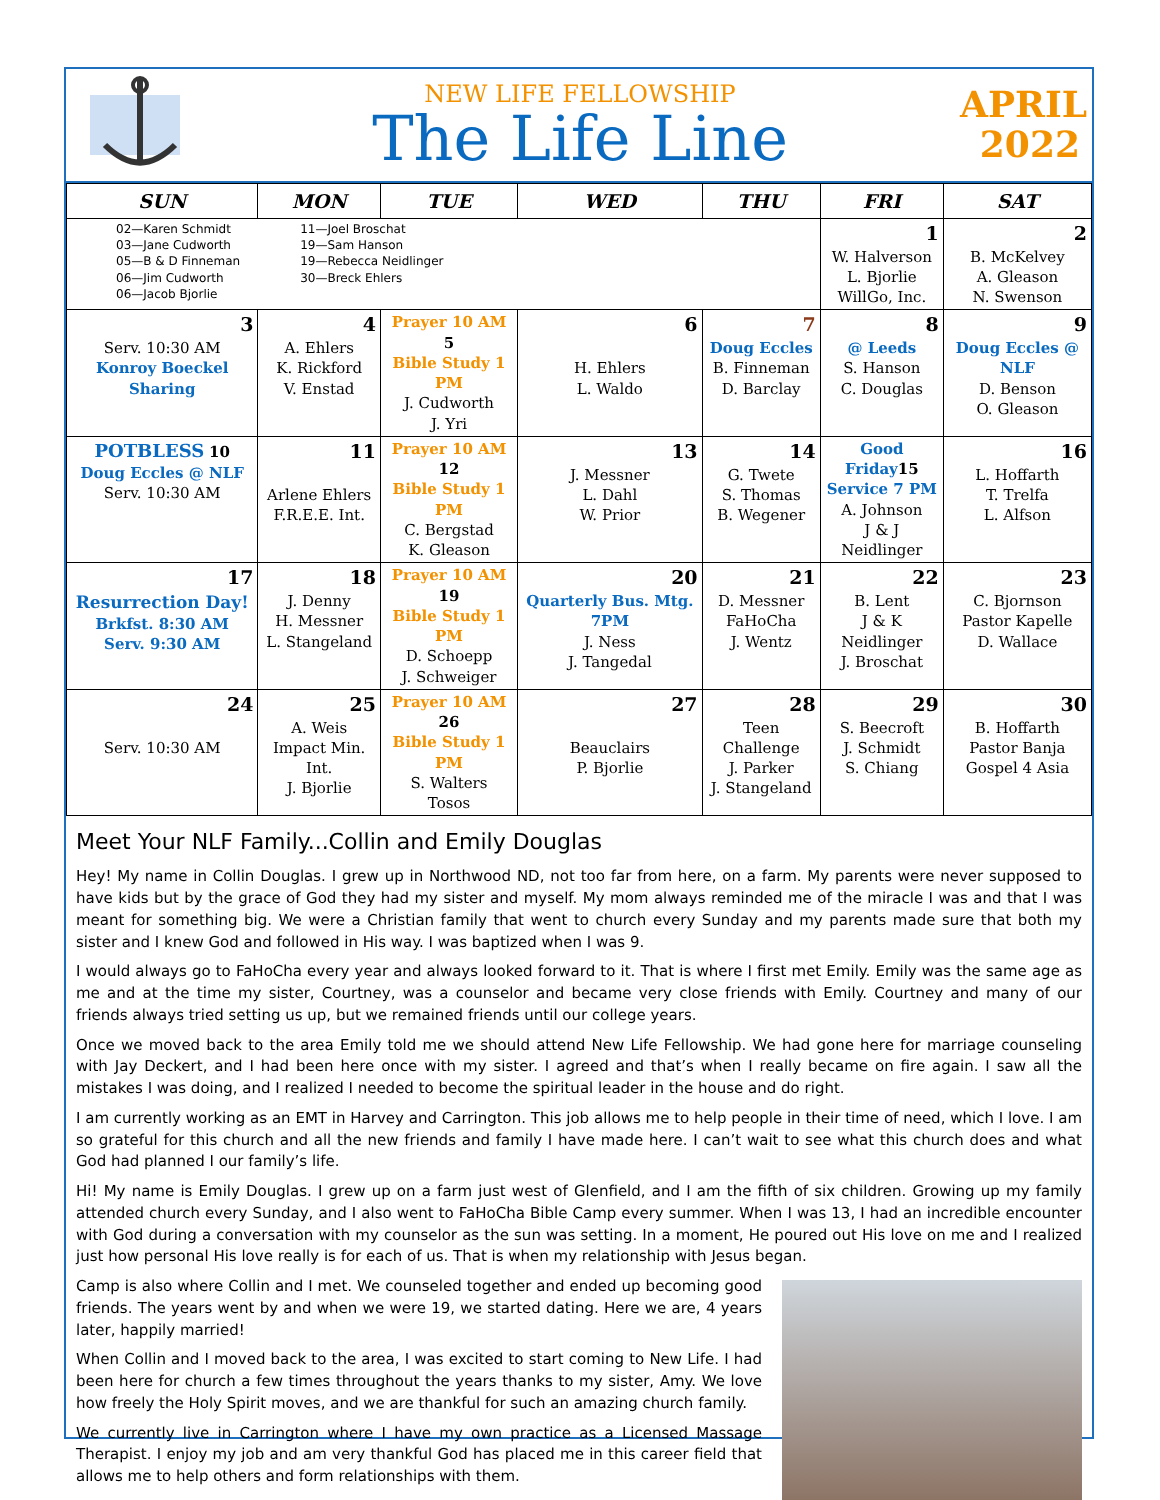NEW LIFE FELLOWSHIP
The Life Line
APRIL
2022
| SUN | MON | TUE | WED | THU | FRI | SAT |
| --- | --- | --- | --- | --- | --- | --- |
| 02—Karen Schmidt 03—Jane Cudworth 05—B & D Finneman 06—Jim Cudworth 06—Jacob Bjorlie 11—Joel Broschat 19—Sam Hanson 19—Rebecca Neidlinger 30—Breck Ehlers | | | | | 1 W. Halverson L. Bjorlie WillGo, Inc. | 2 B. McKelvey A. Gleason N. Swenson |
| 3 Serv. 10:30 AM Konroy Boeckel Sharing | 4 A. Ehlers K. Rickford V. Enstad | Prayer 10 AM 5 Bible Study 1 PM J. Cudworth J. Yri | 6 H. Ehlers L. Waldo | 7 Doug Eccles B. Finneman D. Barclay | 8 @ Leeds S. Hanson C. Douglas | 9 Doug Eccles @ NLF D. Benson O. Gleason |
| POTBLESS 10 Doug Eccles @ NLF Serv. 10:30 AM | 11 Arlene Ehlers F.R.E.E. Int. | Prayer 10 AM 12 Bible Study 1 PM C. Bergstad K. Gleason | 13 J. Messner L. Dahl W. Prior | 14 G. Twete S. Thomas B. Wegener | Good Friday 15 Service 7 PM A. Johnson J & J Neidlinger | 16 L. Hoffarth T. Trelfa L. Alfson |
| 17 Resurrection Day! Brkfst. 8:30 AM Serv. 9:30 AM | 18 J. Denny H. Messner L. Stangeland | Prayer 10 AM 19 Bible Study 1 PM D. Schoepp J. Schweiger | 20 Quarterly Bus. Mtg. 7PM J. Ness J. Tangedal | 21 D. Messner FaHoCha J. Wentz | 22 B. Lent J & K Neidlinger J. Broschat | 23 C. Bjornson Pastor Kapelle D. Wallace |
| 24 Serv. 10:30 AM | 25 A. Weis Impact Min. Int. J. Bjorlie | Prayer 10 AM 26 Bible Study 1 PM S. Walters Tosos | 27 Beauclairs P. Bjorlie | 28 Teen Challenge J. Parker J. Stangeland | 29 S. Beecroft J. Schmidt S. Chiang | 30 B. Hoffarth Pastor Banja Gospel 4 Asia |
Meet Your NLF Family...Collin and Emily Douglas
Hey! My name in Collin Douglas. I grew up in Northwood ND, not too far from here, on a farm. My parents were never supposed to have kids but by the grace of God they had my sister and myself. My mom always reminded me of the miracle I was and that I was meant for something big. We were a Christian family that went to church every Sunday and my parents made sure that both my sister and I knew God and followed in His way. I was baptized when I was 9.
I would always go to FaHoCha every year and always looked forward to it. That is where I first met Emily. Emily was the same age as me and at the time my sister, Courtney, was a counselor and became very close friends with Emily. Courtney and many of our friends always tried setting us up, but we remained friends until our college years.
Once we moved back to the area Emily told me we should attend New Life Fellowship. We had gone here for marriage counseling with Jay Deckert, and I had been here once with my sister. I agreed and that’s when I really became on fire again. I saw all the mistakes I was doing, and I realized I needed to become the spiritual leader in the house and do right.
I am currently working as an EMT in Harvey and Carrington. This job allows me to help people in their time of need, which I love. I am so grateful for this church and all the new friends and family I have made here. I can’t wait to see what this church does and what God had planned I our family’s life.
Hi! My name is Emily Douglas. I grew up on a farm just west of Glenfield, and I am the fifth of six children. Growing up my family attended church every Sunday, and I also went to FaHoCha Bible Camp every summer. When I was 13, I had an incredible encounter with God during a conversation with my counselor as the sun was setting. In a moment, He poured out His love on me and I realized just how personal His love really is for each of us. That is when my relationship with Jesus began.
Camp is also where Collin and I met. We counseled together and ended up becoming good friends. The years went by and when we were 19, we started dating. Here we are, 4 years later, happily married!
When Collin and I moved back to the area, I was excited to start coming to New Life. I had been here for church a few times throughout the years thanks to my sister, Amy. We love how freely the Holy Spirit moves, and we are thankful for such an amazing church family.
We currently live in Carrington where I have my own practice as a Licensed Massage Therapist. I enjoy my job and am very thankful God has placed me in this career field that allows me to help others and form relationships with them.